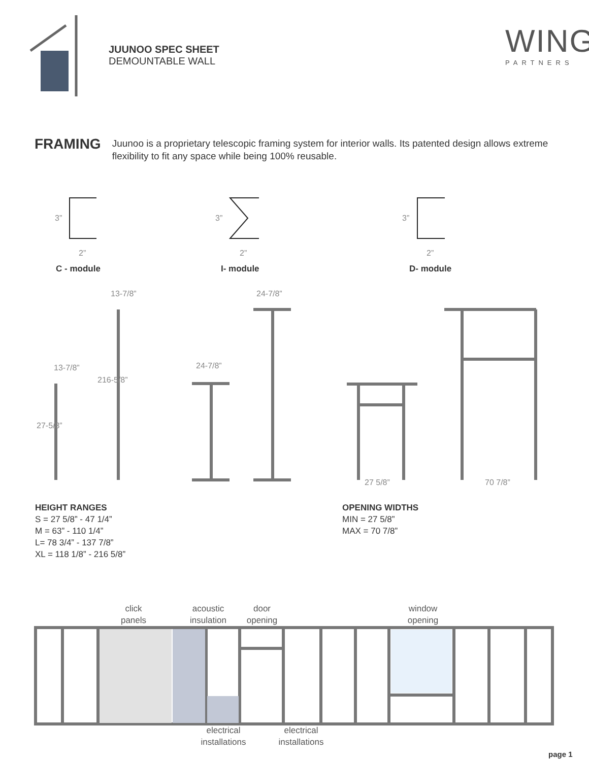JUUNOO SPEC SHEET
DEMOUNTABLE WALL
WING
PARTNERS
FRAMING
Juunoo is a proprietary telescopic framing system for interior walls. Its patented design allows extreme flexibility to fit any space while being 100% reusable.
3”
2”
3”
2”
3”
2”
C - module I- module D- module
13-7/8” 24-7/8”
13-7/8” 24-7/8”
216-5/8”
27-5/8”
27 5/8” 70 7/8”
HEIGHT RANGES
S = 27 5/8” - 47 1/4”
M = 63” - 110 1/4”
L= 78 3/4” - 137 7/8”
XL = 118 1/8” - 216 5/8”
OPENING WIDTHS
MIN = 27 5/8”
MAX = 70 7/8”
click panels
acoustic insulation
door opening
window opening
electrical installations
electrical installations
page 1